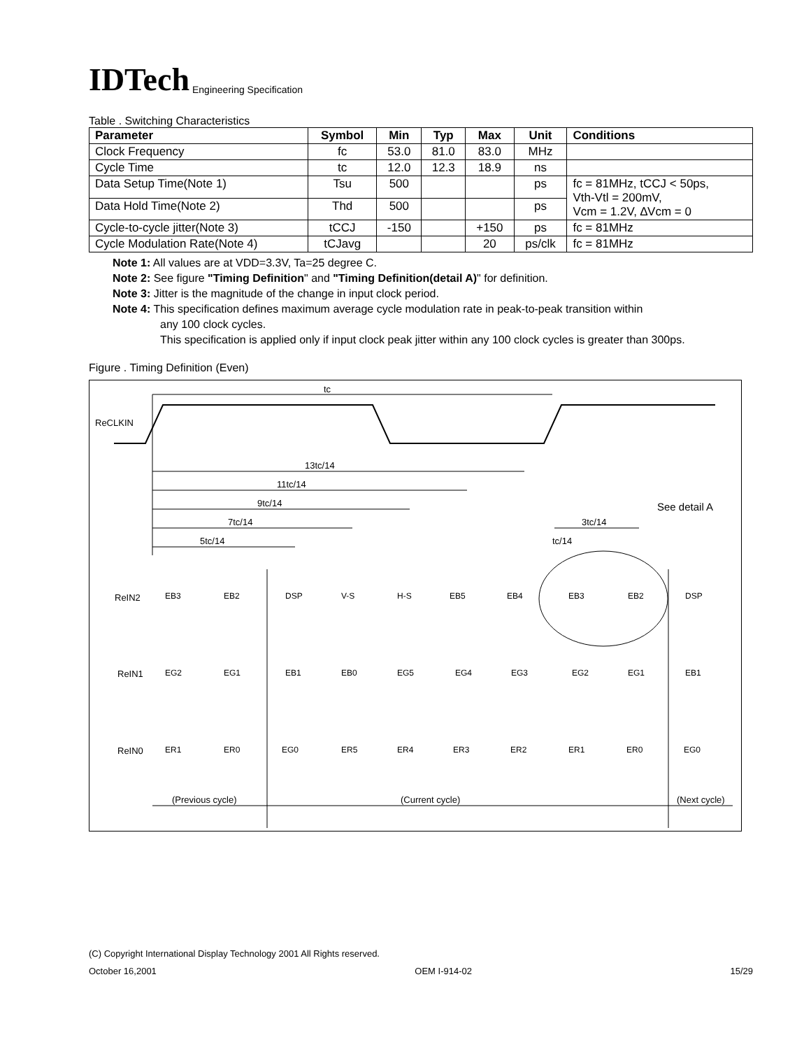IDTech
Engineering Specification
Table . Switching Characteristics
| Parameter | Symbol | Min | Typ | Max | Unit | Conditions |
| --- | --- | --- | --- | --- | --- | --- |
| Clock Frequency | fc | 53.0 | 81.0 | 83.0 | MHz | |
| Cycle Time | tc | 12.0 | 12.3 | 18.9 | ns | |
| Data Setup Time(Note 1) | Tsu | 500 | | | ps | fc = 81MHz, tCCJ < 50ps, Vth-Vtl = 200mV, Vcm = 1.2V, ∆Vcm = 0 |
| Data Hold Time(Note 2) | Thd | 500 | | | ps | |
| Cycle-to-cycle jitter(Note 3) | tCCJ | -150 | | +150 | ps | fc = 81MHz |
| Cycle Modulation Rate(Note 4) | tCJavg | | | 20 | ps/clk | fc = 81MHz |
Note 1: All values are at VDD=3.3V, Ta=25 degree C.
Note 2: See figure "Timing Definition" and "Timing Definition(detail A)" for definition.
Note 3: Jitter is the magnitude of the change in input clock period.
Note 4: This specification defines maximum average cycle modulation rate in peak-to-peak transition within
any 100 clock cycles.
This specification is applied only if input clock peak jitter within any 100 clock cycles is greater than 300ps.
Figure . Timing Definition (Even)
ReCLKIN
tc
13tc/14
11tc/14
9tc/14
7tc/14
5tc/14
3tc/14
tc/14
See detail A
ReIN2
ReIN1
ReIN0
EB3
EB2
DSP
V-S
H-S
EB5
EB4
EB3
EB2
DSP
EG2
EG1
EB1
EB0
EG5
EG4
EG3
EG2
EG1
EB1
ER1
ER0
EG0
ER5
ER4
ER3
ER2
ER1
ER0
EG0
(Previous cycle)
(Current cycle)
(Next cycle)
(C) Copyright International Display Technology 2001 All Rights reserved.
October 16,2001 OEM I-914-02 15/29